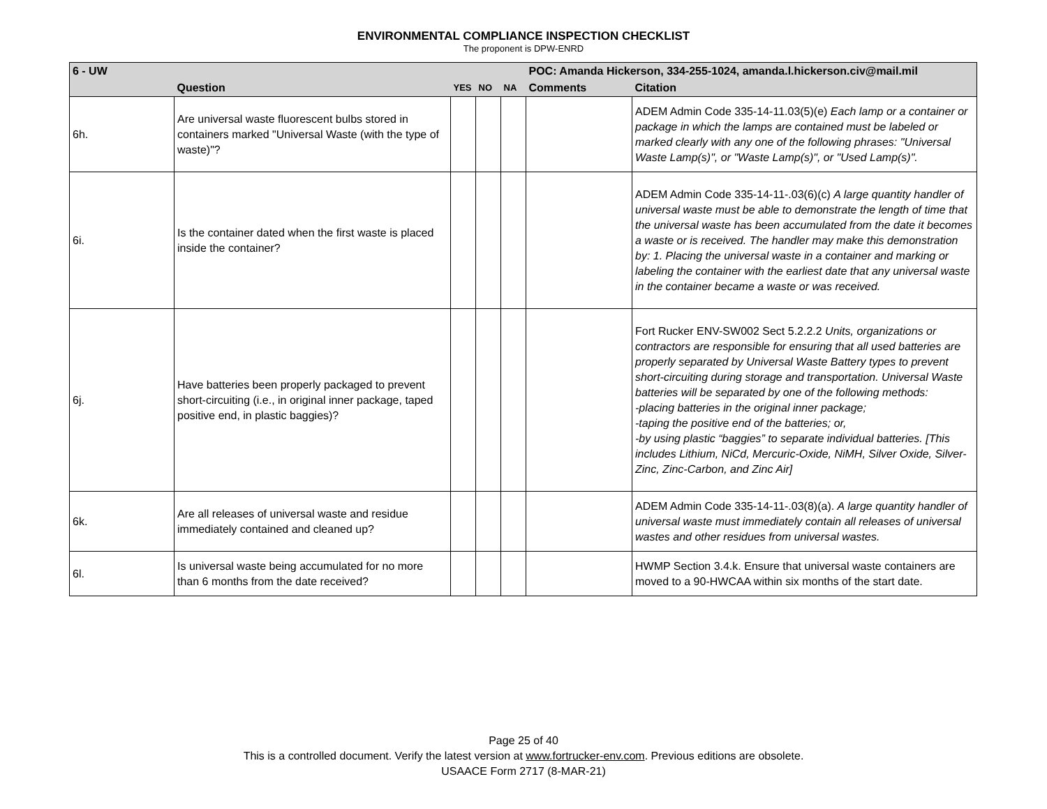ENVIRONMENTAL COMPLIANCE INSPECTION CHECKLIST
The proponent is DPW-ENRD
| 6 - UW | | | | | POC: Amanda Hickerson, 334-255-1024, amanda.l.hickerson.civ@mail.mil | |
| --- | --- | --- | --- | --- | --- | --- |
| | Question | YES | NO | NA | Comments | Citation |
| 6h. | Are universal waste fluorescent bulbs stored in containers marked "Universal Waste (with the type of waste)"? | | | | | ADEM Admin Code 335-14-11.03(5)(e) Each lamp or a container or package in which the lamps are contained must be labeled or marked clearly with any one of the following phrases: "Universal Waste Lamp(s)", or "Waste Lamp(s)", or "Used Lamp(s)". |
| 6i. | Is the container dated when the first waste is placed inside the container? | | | | | ADEM Admin Code 335-14-11-.03(6)(c) A large quantity handler of universal waste must be able to demonstrate the length of time that the universal waste has been accumulated from the date it becomes a waste or is received. The handler may make this demonstration by: 1. Placing the universal waste in a container and marking or labeling the container with the earliest date that any universal waste in the container became a waste or was received. |
| 6j. | Have batteries been properly packaged to prevent short-circuiting (i.e., in original inner package, taped positive end, in plastic baggies)? | | | | | Fort Rucker ENV-SW002 Sect 5.2.2.2 Units, organizations or contractors are responsible for ensuring that all used batteries are properly separated by Universal Waste Battery types to prevent short-circuiting during storage and transportation. Universal Waste batteries will be separated by one of the following methods: -placing batteries in the original inner package; -taping the positive end of the batteries; or, -by using plastic “baggies” to separate individual batteries. [This includes Lithium, NiCd, Mercuric-Oxide, NiMH, Silver Oxide, Silver-Zinc, Zinc-Carbon, and Zinc Air] |
| 6k. | Are all releases of universal waste and residue immediately contained and cleaned up? | | | | | ADEM Admin Code 335-14-11-.03(8)(a). A large quantity handler of universal waste must immediately contain all releases of universal wastes and other residues from universal wastes. |
| 6l. | Is universal waste being accumulated for no more than 6 months from the date received? | | | | | HWMP Section 3.4.k. Ensure that universal waste containers are moved to a 90-HWCAA within six months of the start date. |
Page 25 of 40
This is a controlled document. Verify the latest version at www.fortrucker-env.com. Previous editions are obsolete.
USAACE Form 2717 (8-MAR-21)